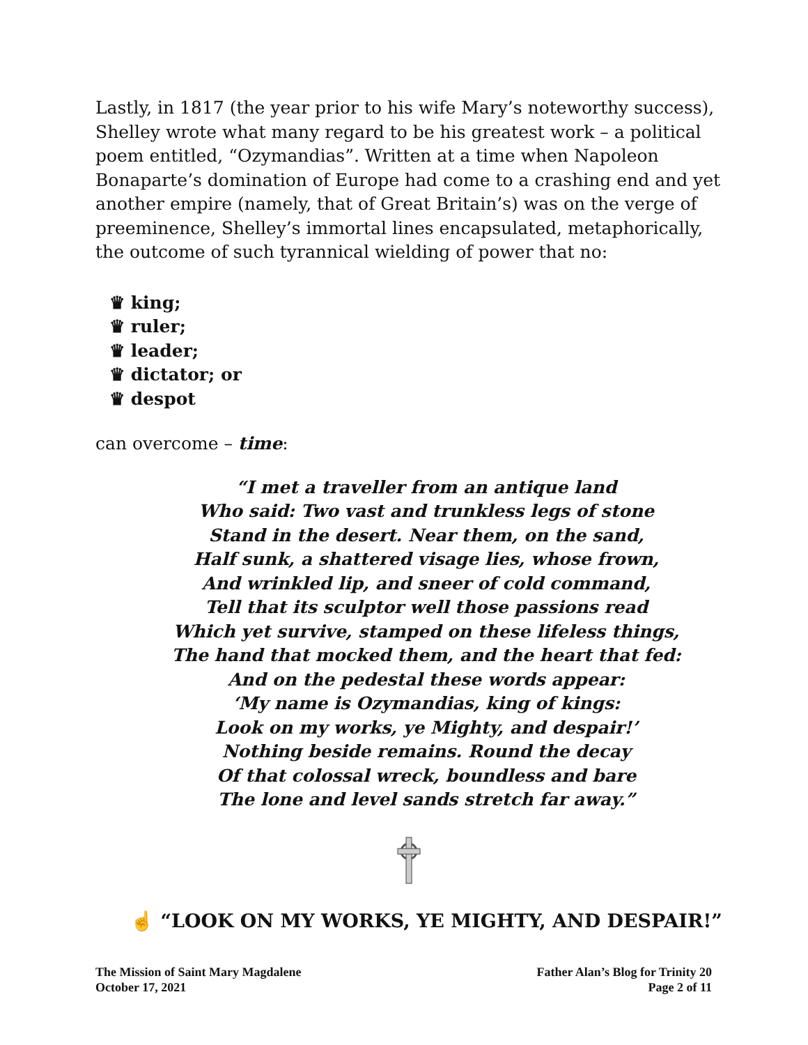Lastly, in 1817 (the year prior to his wife Mary’s noteworthy success), Shelley wrote what many regard to be his greatest work – a political poem entitled, “Ozymandias”. Written at a time when Napoleon Bonaparte’s domination of Europe had come to a crashing end and yet another empire (namely, that of Great Britain’s) was on the verge of preeminence, Shelley’s immortal lines encapsulated, metaphorically, the outcome of such tyrannical wielding of power that no:
♛ king;
♛ ruler;
♛ leader;
♛ dictator; or
♛ despot
can overcome – time:
“I met a traveller from an antique land
Who said: Two vast and trunkless legs of stone
Stand in the desert. Near them, on the sand,
Half sunk, a shattered visage lies, whose frown,
And wrinkled lip, and sneer of cold command,
Tell that its sculptor well those passions read
Which yet survive, stamped on these lifeless things,
The hand that mocked them, and the heart that fed:
And on the pedestal these words appear:
‘My name is Ozymandias, king of kings:
Look on my works, ye Mighty, and despair!’
Nothing beside remains. Round the decay
Of that colossal wreck, boundless and bare
The lone and level sands stretch far away.”
☝ “LOOK ON MY WORKS, YE MIGHTY, AND DESPAIR!”
The Mission of Saint Mary Magdalene
October 17, 2021
Father Alan’s Blog for Trinity 20
Page 2 of 11